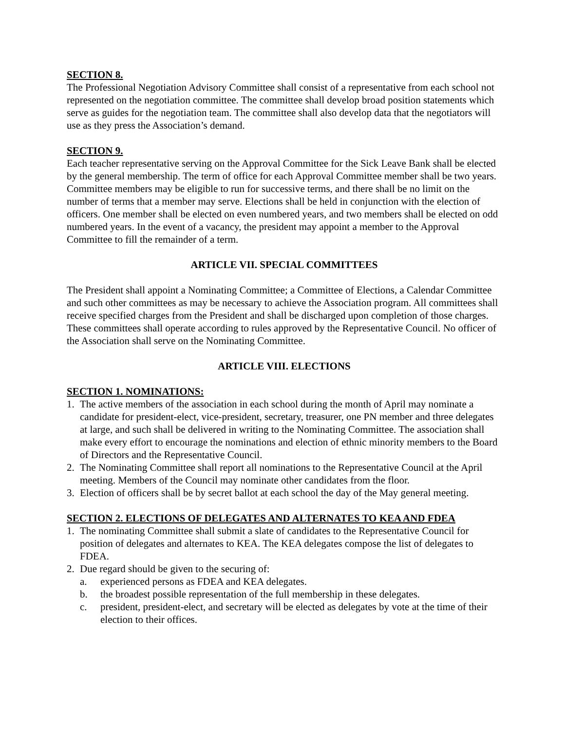SECTION 8.
The Professional Negotiation Advisory Committee shall consist of a representative from each school not represented on the negotiation committee. The committee shall develop broad position statements which serve as guides for the negotiation team. The committee shall also develop data that the negotiators will use as they press the Association’s demand.
SECTION 9.
Each teacher representative serving on the Approval Committee for the Sick Leave Bank shall be elected by the general membership. The term of office for each Approval Committee member shall be two years. Committee members may be eligible to run for successive terms, and there shall be no limit on the number of terms that a member may serve. Elections shall be held in conjunction with the election of officers. One member shall be elected on even numbered years, and two members shall be elected on odd numbered years. In the event of a vacancy, the president may appoint a member to the Approval Committee to fill the remainder of a term.
ARTICLE VII. SPECIAL COMMITTEES
The President shall appoint a Nominating Committee; a Committee of Elections, a Calendar Committee and such other committees as may be necessary to achieve the Association program. All committees shall receive specified charges from the President and shall be discharged upon completion of those charges. These committees shall operate according to rules approved by the Representative Council. No officer of the Association shall serve on the Nominating Committee.
ARTICLE VIII. ELECTIONS
SECTION 1. NOMINATIONS:
1. The active members of the association in each school during the month of April may nominate a candidate for president-elect, vice-president, secretary, treasurer, one PN member and three delegates at large, and such shall be delivered in writing to the Nominating Committee. The association shall make every effort to encourage the nominations and election of ethnic minority members to the Board of Directors and the Representative Council.
2. The Nominating Committee shall report all nominations to the Representative Council at the April meeting. Members of the Council may nominate other candidates from the floor.
3. Election of officers shall be by secret ballot at each school the day of the May general meeting.
SECTION 2. ELECTIONS OF DELEGATES AND ALTERNATES TO KEA AND FDEA
1. The nominating Committee shall submit a slate of candidates to the Representative Council for position of delegates and alternates to KEA. The KEA delegates compose the list of delegates to FDEA.
2. Due regard should be given to the securing of:
a. experienced persons as FDEA and KEA delegates.
b. the broadest possible representation of the full membership in these delegates.
c. president, president-elect, and secretary will be elected as delegates by vote at the time of their election to their offices.